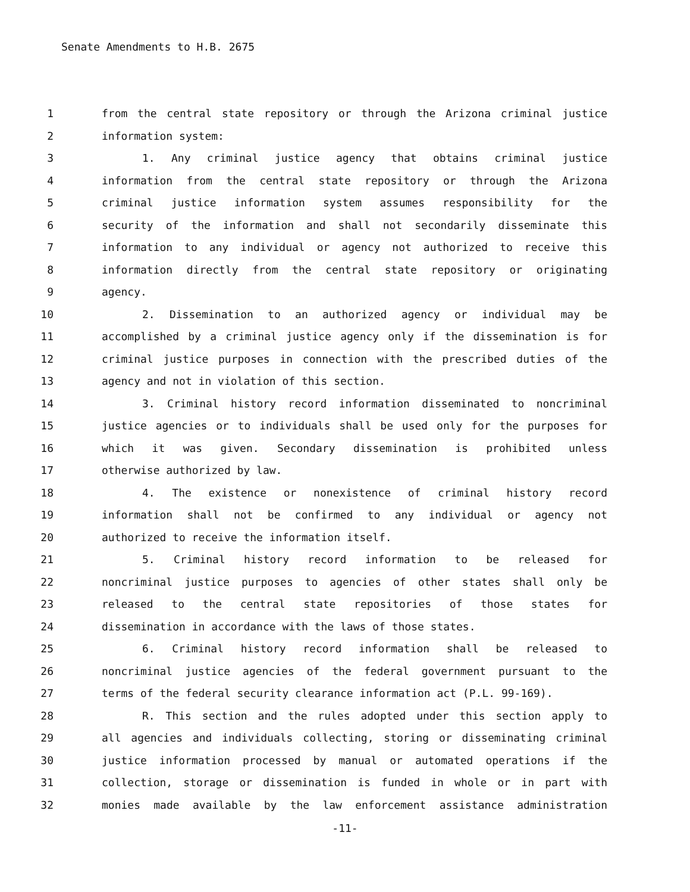Senate Amendments to H.B. 2675
1 from the central state repository or through the Arizona criminal justice
2 information system:
3 1. Any criminal justice agency that obtains criminal justice
4 information from the central state repository or through the Arizona
5 criminal justice information system assumes responsibility for the
6 security of the information and shall not secondarily disseminate this
7 information to any individual or agency not authorized to receive this
8 information directly from the central state repository or originating
9 agency.
10 2. Dissemination to an authorized agency or individual may be
11 accomplished by a criminal justice agency only if the dissemination is for
12 criminal justice purposes in connection with the prescribed duties of the
13 agency and not in violation of this section.
14 3. Criminal history record information disseminated to noncriminal
15 justice agencies or to individuals shall be used only for the purposes for
16 which it was given. Secondary dissemination is prohibited unless
17 otherwise authorized by law.
18 4. The existence or nonexistence of criminal history record
19 information shall not be confirmed to any individual or agency not
20 authorized to receive the information itself.
21 5. Criminal history record information to be released for
22 noncriminal justice purposes to agencies of other states shall only be
23 released to the central state repositories of those states for
24 dissemination in accordance with the laws of those states.
25 6. Criminal history record information shall be released to
26 noncriminal justice agencies of the federal government pursuant to the
27 terms of the federal security clearance information act (P.L. 99-169).
28 R. This section and the rules adopted under this section apply to
29 all agencies and individuals collecting, storing or disseminating criminal
30 justice information processed by manual or automated operations if the
31 collection, storage or dissemination is funded in whole or in part with
32 monies made available by the law enforcement assistance administration
-11-